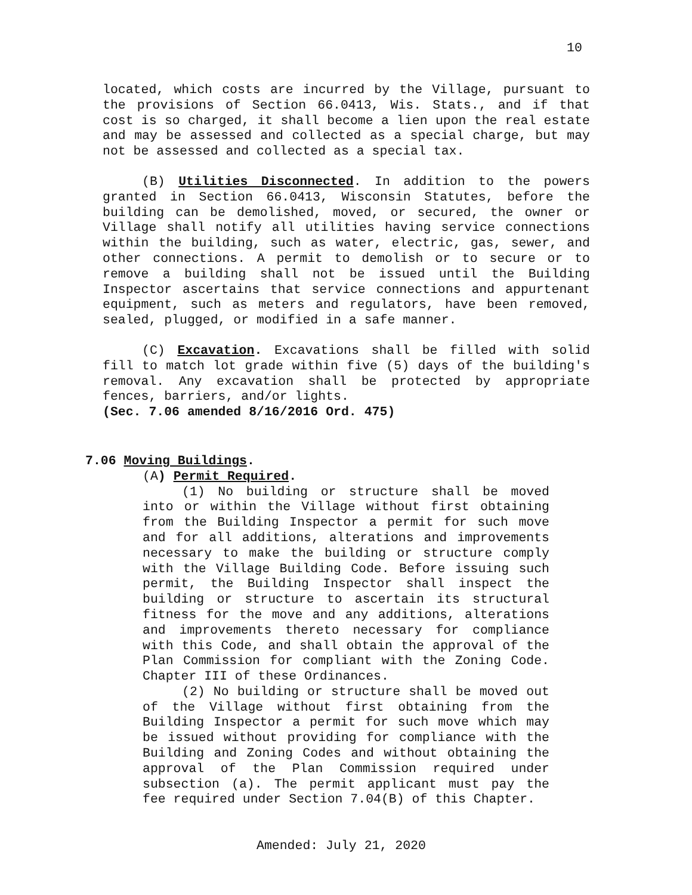10
located, which costs are incurred by the Village, pursuant to the provisions of Section 66.0413, Wis. Stats., and if that cost is so charged, it shall become a lien upon the real estate and may be assessed and collected as a special charge, but may not be assessed and collected as a special tax.
(B) Utilities Disconnected. In addition to the powers granted in Section 66.0413, Wisconsin Statutes, before the building can be demolished, moved, or secured, the owner or Village shall notify all utilities having service connections within the building, such as water, electric, gas, sewer, and other connections. A permit to demolish or to secure or to remove a building shall not be issued until the Building Inspector ascertains that service connections and appurtenant equipment, such as meters and regulators, have been removed, sealed, plugged, or modified in a safe manner.
(C) Excavation. Excavations shall be filled with solid fill to match lot grade within five (5) days of the building's removal. Any excavation shall be protected by appropriate fences, barriers, and/or lights.
(Sec. 7.06 amended 8/16/2016 Ord. 475)
7.06 Moving Buildings.
(A) Permit Required.
(1) No building or structure shall be moved into or within the Village without first obtaining from the Building Inspector a permit for such move and for all additions, alterations and improvements necessary to make the building or structure comply with the Village Building Code. Before issuing such permit, the Building Inspector shall inspect the building or structure to ascertain its structural fitness for the move and any additions, alterations and improvements thereto necessary for compliance with this Code, and shall obtain the approval of the Plan Commission for compliant with the Zoning Code. Chapter III of these Ordinances.
(2) No building or structure shall be moved out of the Village without first obtaining from the Building Inspector a permit for such move which may be issued without providing for compliance with the Building and Zoning Codes and without obtaining the approval of the Plan Commission required under subsection (a). The permit applicant must pay the fee required under Section 7.04(B) of this Chapter.
Amended: July 21, 2020